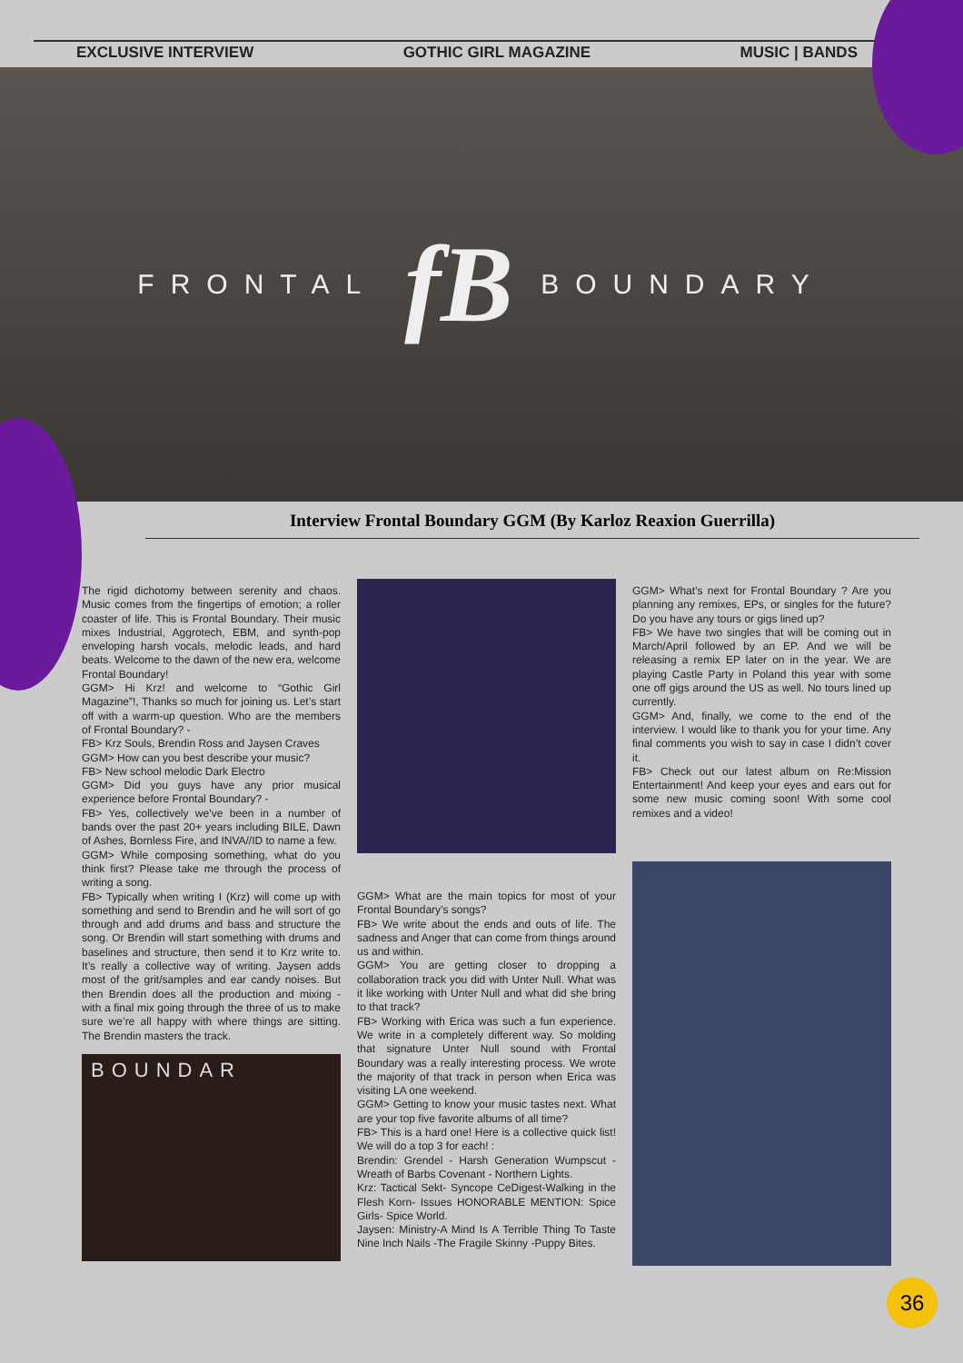EXCLUSIVE INTERVIEW GOTHIC GIRL MAGAZINE MUSIC | BANDS
FRONTAL fB BOUNDARY
Interview Frontal Boundary GGM (By Karloz Reaxion Guerrilla)
The rigid dichotomy between serenity and chaos. Music comes from the fingertips of emotion; a roller coaster of life. This is Frontal Boundary. Their music mixes Industrial, Aggrotech, EBM, and synth-pop enveloping harsh vocals, melodic leads, and hard beats. Welcome to the dawn of the new era, welcome Frontal Boundary!
GGM> Hi Krz! and welcome to “Gothic Girl Magazine”!, Thanks so much for joining us. Let’s start off with a warm-up question. Who are the members of Frontal Boundary? -
FB> Krz Souls, Brendin Ross and Jaysen Craves
GGM> How can you best describe your music?
FB> New school melodic Dark Electro
GGM> Did you guys have any prior musical experience before Frontal Boundary? -
FB> Yes, collectively we’ve been in a number of bands over the past 20+ years including BILE, Dawn of Ashes, Bornless Fire, and INVA//ID to name a few.
GGM> While composing something, what do you think first? Please take me through the process of writing a song.
FB> Typically when writing I (Krz) will come up with something and send to Brendin and he will sort of go through and add drums and bass and structure the song. Or Brendin will start something with drums and baselines and structure, then send it to Krz write to. It’s really a collective way of writing. Jaysen adds most of the grit/samples and ear candy noises. But then Brendin does all the production and mixing - with a final mix going through the three of us to make sure we’re all happy with where things are sitting. The Brendin masters the track.
BOUNDAR
GGM> What are the main topics for most of your Frontal Boundary’s songs?
FB> We write about the ends and outs of life. The sadness and Anger that can come from things around us and within.
GGM> You are getting closer to dropping a collaboration track you did with Unter Null. What was it like working with Unter Null and what did she bring to that track?
FB> Working with Erica was such a fun experience. We write in a completely different way. So molding that signature Unter Null sound with Frontal Boundary was a really interesting process. We wrote the majority of that track in person when Erica was visiting LA one weekend.
GGM> Getting to know your music tastes next. What are your top five favorite albums of all time?
FB> This is a hard one! Here is a collective quick list! We will do a top 3 for each! :
Brendin: Grendel - Harsh Generation Wumpscut - Wreath of Barbs Covenant - Northern Lights.
Krz: Tactical Sekt- Syncope CeDigest-Walking in the Flesh Korn- Issues HONORABLE MENTION: Spice Girls- Spice World.
Jaysen: Ministry-A Mind Is A Terrible Thing To Taste Nine Inch Nails -The Fragile Skinny -Puppy Bites.
GGM> What's next for Frontal Boundary ? Are you planning any remixes, EPs, or singles for the future? Do you have any tours or gigs lined up?
FB> We have two singles that will be coming out in March/April followed by an EP. And we will be releasing a remix EP later on in the year. We are playing Castle Party in Poland this year with some one off gigs around the US as well. No tours lined up currently.
GGM> And, finally, we come to the end of the interview. I would like to thank you for your time. Any final comments you wish to say in case I didn’t cover it.
FB> Check out our latest album on Re:Mission Entertainment! And keep your eyes and ears out for some new music coming soon! With some cool remixes and a video!
36